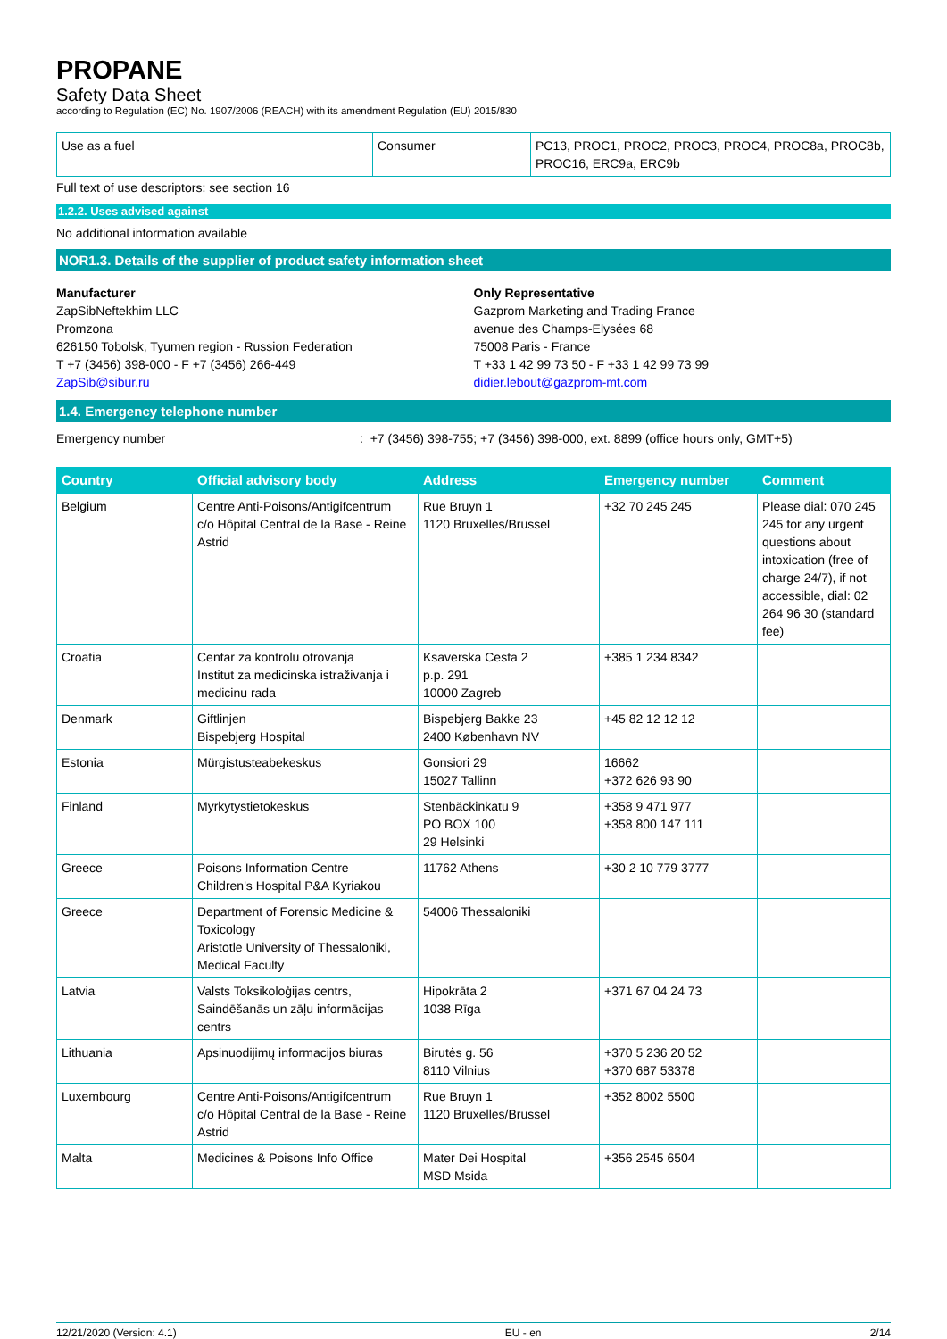PROPANE
Safety Data Sheet
according to Regulation (EC) No. 1907/2006 (REACH) with its amendment Regulation (EU) 2015/830
| Use as a fuel | Consumer | PC13, PROC1, PROC2, PROC3, PROC4, PROC8a, PROC8b, PROC16, ERC9a, ERC9b |
Full text of use descriptors: see section 16
1.2.2. Uses advised against
No additional information available
NOR1.3. Details of the supplier of product safety information sheet
Manufacturer
ZapSibNeftekhim LLC
Promzona
626150 Tobolsk, Tyumen region - Russion Federation
T +7 (3456) 398-000 - F +7 (3456) 266-449
ZapSib@sibur.ru
Only Representative
Gazprom Marketing and Trading France
avenue des Champs-Elysées 68
75008 Paris - France
T +33 1 42 99 73 50 - F +33 1 42 99 73 99
didier.lebout@gazprom-mt.com
1.4. Emergency telephone number
Emergency number: +7 (3456) 398-755; +7 (3456) 398-000, ext. 8899 (office hours only, GMT+5)
| Country | Official advisory body | Address | Emergency number | Comment |
| --- | --- | --- | --- | --- |
| Belgium | Centre Anti-Poisons/Antigifcentrum c/o Hôpital Central de la Base - Reine Astrid | Rue Bruyn 1 1120 Bruxelles/Brussel | +32 70 245 245 | Please dial: 070 245 245 for any urgent questions about intoxication (free of charge 24/7), if not accessible, dial: 02 264 96 30 (standard fee) |
| Croatia | Centar za kontrolu otrovanja Institut za medicinska istraživanja i medicinu rada | Ksaverska Cesta 2 p.p. 291 10000 Zagreb | +385 1 234 8342 | |
| Denmark | Giftlinjen Bispebjerg Hospital | Bispebjerg Bakke 23 2400 København NV | +45 82 12 12 12 | |
| Estonia | Mürgistusteabekeskus | Gonsiori 29 15027 Tallinn | 16662 +372 626 93 90 | |
| Finland | Myrkytystietokeskus | Stenbäckinkatu 9 PO BOX 100 29 Helsinki | +358 9 471 977 +358 800 147 111 | |
| Greece | Poisons Information Centre Children's Hospital P&A Kyriakou | 11762 Athens | +30 2 10 779 3777 | |
| Greece | Department of Forensic Medicine & Toxicology Aristotle University of Thessaloniki, Medical Faculty | 54006 Thessaloniki | | |
| Latvia | Valsts Toksikoloģijas centrs, Saindēšanās un zāļu informācijas centrs | Hipokrāta 2 1038 Rīga | +371 67 04 24 73 | |
| Lithuania | Apsinuodijimų informacijos biuras | Birutės g. 56 8110 Vilnius | +370 5 236 20 52 +370 687 53378 | |
| Luxembourg | Centre Anti-Poisons/Antigifcentrum c/o Hôpital Central de la Base - Reine Astrid | Rue Bruyn 1 1120 Bruxelles/Brussel | +352 8002 5500 | |
| Malta | Medicines & Poisons Info Office | Mater Dei Hospital MSD Msida | +356 2545 6504 | |
12/21/2020 (Version: 4.1) EU - en 2/14